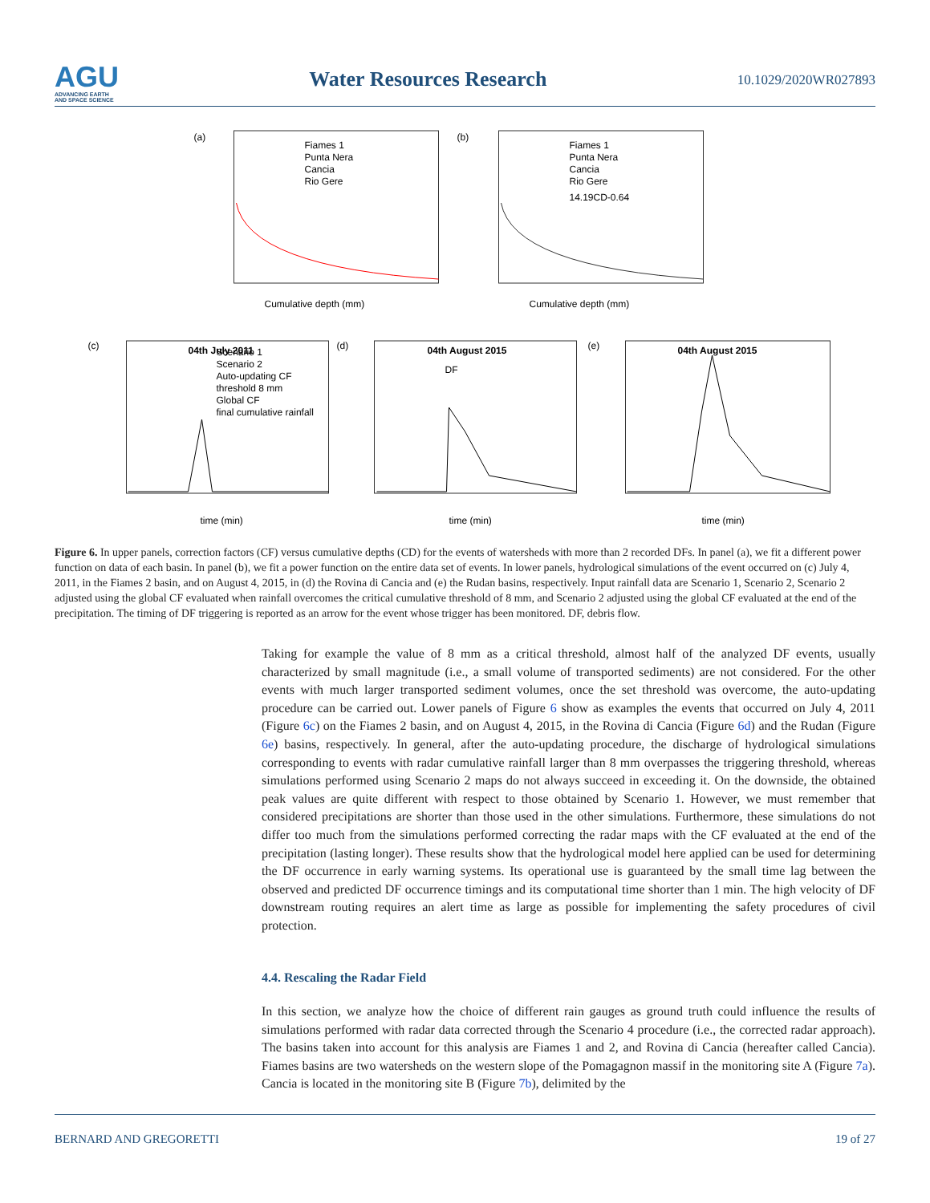AGU
ADVANCING EARTH
AND SPACE SCIENCE
Water Resources Research
10.1029/2020WR027893
(a)
Cumulative depth (mm)
Fiames 1
Punta Nera
Cancia
Rio Gere
(b)
Cumulative depth (mm)
Fiames 1
Punta Nera
Cancia
Rio Gere
14.19CD-0.64
(c)
04th July 2011
Scenario 1
Scenario 2
Auto-updating CF
threshold 8 mm
Global CF
final cumulative rainfall
time (min)
(d)
04th August 2015
DF
time (min)
(e)
04th August 2015
time (min)
Figure 6. In upper panels, correction factors (CF) versus cumulative depths (CD) for the events of watersheds with more than 2 recorded DFs. In panel (a), we fit a different power function on data of each basin. In panel (b), we fit a power function on the entire data set of events. In lower panels, hydrological simulations of the event occurred on (c) July 4, 2011, in the Fiames 2 basin, and on August 4, 2015, in (d) the Rovina di Cancia and (e) the Rudan basins, respectively. Input rainfall data are Scenario 1, Scenario 2, Scenario 2 adjusted using the global CF evaluated when rainfall overcomes the critical cumulative threshold of 8 mm, and Scenario 2 adjusted using the global CF evaluated at the end of the precipitation. The timing of DF triggering is reported as an arrow for the event whose trigger has been monitored. DF, debris flow.
Taking for example the value of 8 mm as a critical threshold, almost half of the analyzed DF events, usually characterized by small magnitude (i.e., a small volume of transported sediments) are not considered. For the other events with much larger transported sediment volumes, once the set threshold was overcome, the auto-updating procedure can be carried out. Lower panels of Figure 6 show as examples the events that occurred on July 4, 2011 (Figure 6c) on the Fiames 2 basin, and on August 4, 2015, in the Rovina di Cancia (Figure 6d) and the Rudan (Figure 6e) basins, respectively. In general, after the auto-updating procedure, the discharge of hydrological simulations corresponding to events with radar cumulative rainfall larger than 8 mm overpasses the triggering threshold, whereas simulations performed using Scenario 2 maps do not always succeed in exceeding it. On the downside, the obtained peak values are quite different with respect to those obtained by Scenario 1. However, we must remember that considered precipitations are shorter than those used in the other simulations. Furthermore, these simulations do not differ too much from the simulations performed correcting the radar maps with the CF evaluated at the end of the precipitation (lasting longer). These results show that the hydrological model here applied can be used for determining the DF occurrence in early warning systems. Its operational use is guaranteed by the small time lag between the observed and predicted DF occurrence timings and its computational time shorter than 1 min. The high velocity of DF downstream routing requires an alert time as large as possible for implementing the safety procedures of civil protection.
4.4. Rescaling the Radar Field
In this section, we analyze how the choice of different rain gauges as ground truth could influence the results of simulations performed with radar data corrected through the Scenario 4 procedure (i.e., the corrected radar approach). The basins taken into account for this analysis are Fiames 1 and 2, and Rovina di Cancia (hereafter called Cancia). Fiames basins are two watersheds on the western slope of the Pomagagnon massif in the monitoring site A (Figure 7a). Cancia is located in the monitoring site B (Figure 7b), delimited by the
BERNARD AND GREGORETTI 19 of 27